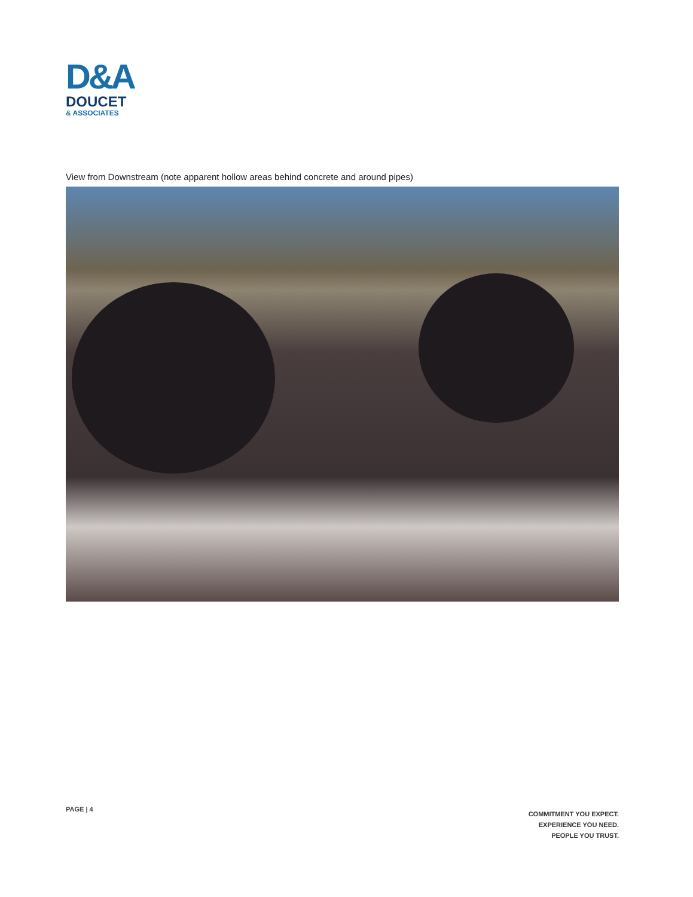D&A
DOUCET
& ASSOCIATES
View from Downstream (note apparent hollow areas behind concrete and around pipes)
PAGE | 4
COMMITMENT YOU EXPECT.
EXPERIENCE YOU NEED.
PEOPLE YOU TRUST.